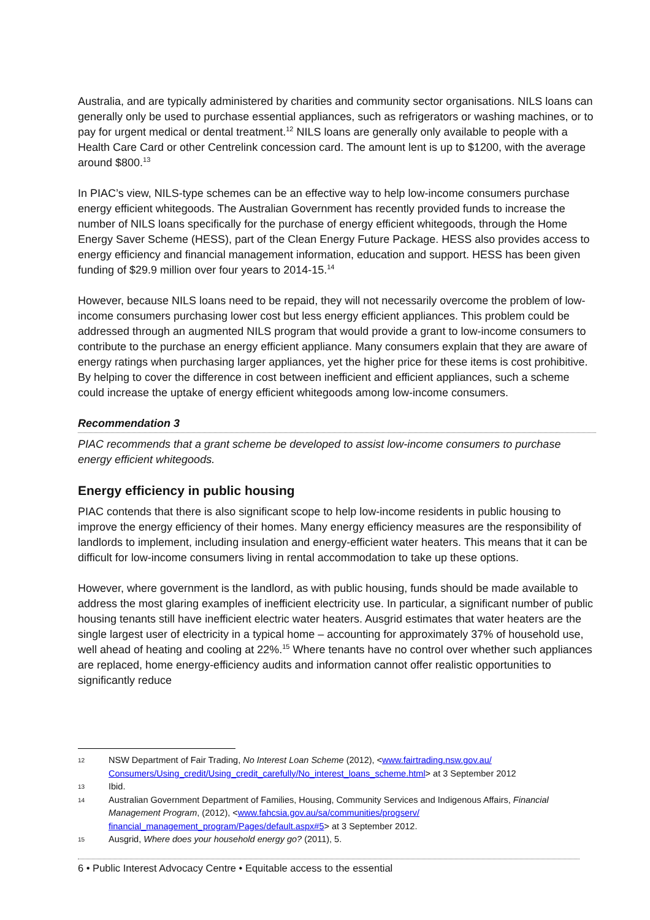Australia, and are typically administered by charities and community sector organisations. NILS loans can generally only be used to purchase essential appliances, such as refrigerators or washing machines, or to pay for urgent medical or dental treatment.<sup>12</sup> NILS loans are generally only available to people with a Health Care Card or other Centrelink concession card. The amount lent is up to $1200, with the average around $800.<sup>13</sup>
In PIAC’s view, NILS-type schemes can be an effective way to help low-income consumers purchase energy efficient whitegoods. The Australian Government has recently provided funds to increase the number of NILS loans specifically for the purchase of energy efficient whitegoods, through the Home Energy Saver Scheme (HESS), part of the Clean Energy Future Package. HESS also provides access to energy efficiency and financial management information, education and support. HESS has been given funding of $29.9 million over four years to 2014-15.<sup>14</sup>
However, because NILS loans need to be repaid, they will not necessarily overcome the problem of low-income consumers purchasing lower cost but less energy efficient appliances. This problem could be addressed through an augmented NILS program that would provide a grant to low-income consumers to contribute to the purchase an energy efficient appliance. Many consumers explain that they are aware of energy ratings when purchasing larger appliances, yet the higher price for these items is cost prohibitive. By helping to cover the difference in cost between inefficient and efficient appliances, such a scheme could increase the uptake of energy efficient whitegoods among low-income consumers.
Recommendation 3
PIAC recommends that a grant scheme be developed to assist low-income consumers to purchase energy efficient whitegoods.
Energy efficiency in public housing
PIAC contends that there is also significant scope to help low-income residents in public housing to improve the energy efficiency of their homes. Many energy efficiency measures are the responsibility of landlords to implement, including insulation and energy-efficient water heaters. This means that it can be difficult for low-income consumers living in rental accommodation to take up these options.
However, where government is the landlord, as with public housing, funds should be made available to address the most glaring examples of inefficient electricity use. In particular, a significant number of public housing tenants still have inefficient electric water heaters. Ausgrid estimates that water heaters are the single largest user of electricity in a typical home – accounting for approximately 37% of household use, well ahead of heating and cooling at 22%.<sup>15</sup> Where tenants have no control over whether such appliances are replaced, home energy-efficiency audits and information cannot offer realistic opportunities to significantly reduce
12 NSW Department of Fair Trading, No Interest Loan Scheme (2012), <www.fairtrading.nsw.gov.au/ Consumers/Using_credit/Using_credit_carefully/No_interest_loans_scheme.html> at 3 September 2012
13 Ibid.
14 Australian Government Department of Families, Housing, Community Services and Indigenous Affairs, Financial Management Program, (2012), <www.fahcsia.gov.au/sa/communities/progserv/ financial_management_program/Pages/default.aspx#5> at 3 September 2012.
15 Ausgrid, Where does your household energy go? (2011), 5.
6 • Public Interest Advocacy Centre • Equitable access to the essential